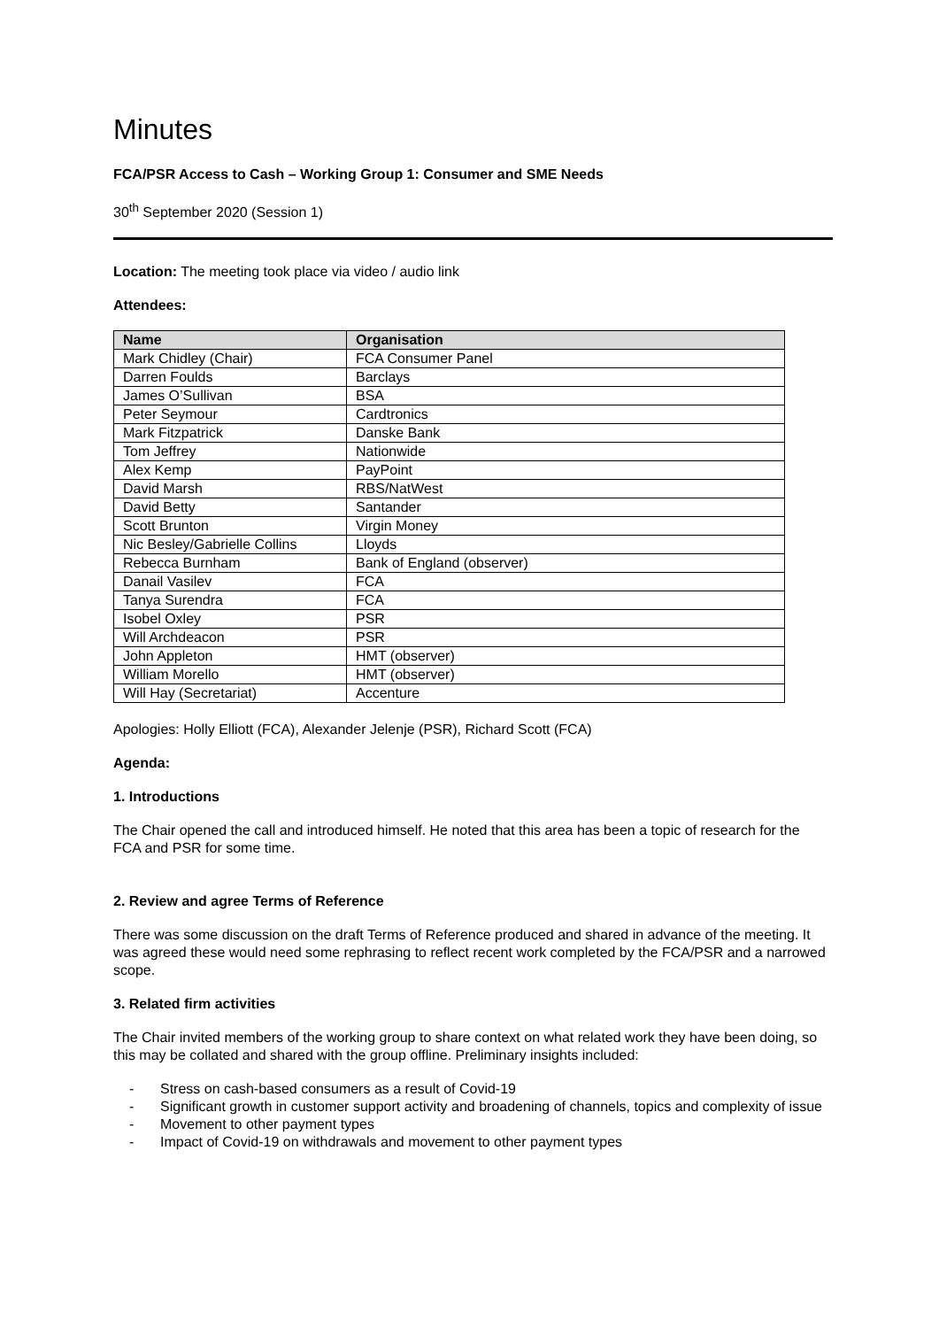Minutes
FCA/PSR Access to Cash – Working Group 1: Consumer and SME Needs
30<sup>th</sup> September 2020 (Session 1)
Location: The meeting took place via video / audio link
Attendees:
| Name | Organisation |
| --- | --- |
| Mark Chidley (Chair) | FCA Consumer Panel |
| Darren Foulds | Barclays |
| James O’Sullivan | BSA |
| Peter Seymour | Cardtronics |
| Mark Fitzpatrick | Danske Bank |
| Tom Jeffrey | Nationwide |
| Alex Kemp | PayPoint |
| David Marsh | RBS/NatWest |
| David Betty | Santander |
| Scott Brunton | Virgin Money |
| Nic Besley/Gabrielle Collins | Lloyds |
| Rebecca Burnham | Bank of England (observer) |
| Danail Vasilev | FCA |
| Tanya Surendra | FCA |
| Isobel Oxley | PSR |
| Will Archdeacon | PSR |
| John Appleton | HMT (observer) |
| William Morello | HMT (observer) |
| Will Hay (Secretariat) | Accenture |
Apologies: Holly Elliott (FCA), Alexander Jelenje (PSR), Richard Scott (FCA)
Agenda:
1. Introductions
The Chair opened the call and introduced himself. He noted that this area has been a topic of research for the FCA and PSR for some time.
2. Review and agree Terms of Reference
There was some discussion on the draft Terms of Reference produced and shared in advance of the meeting. It was agreed these would need some rephrasing to reflect recent work completed by the FCA/PSR and a narrowed scope.
3. Related firm activities
The Chair invited members of the working group to share context on what related work they have been doing, so this may be collated and shared with the group offline. Preliminary insights included:
- Stress on cash-based consumers as a result of Covid-19
- Significant growth in customer support activity and broadening of channels, topics and complexity of issue
- Movement to other payment types
- Impact of Covid-19 on withdrawals and movement to other payment types